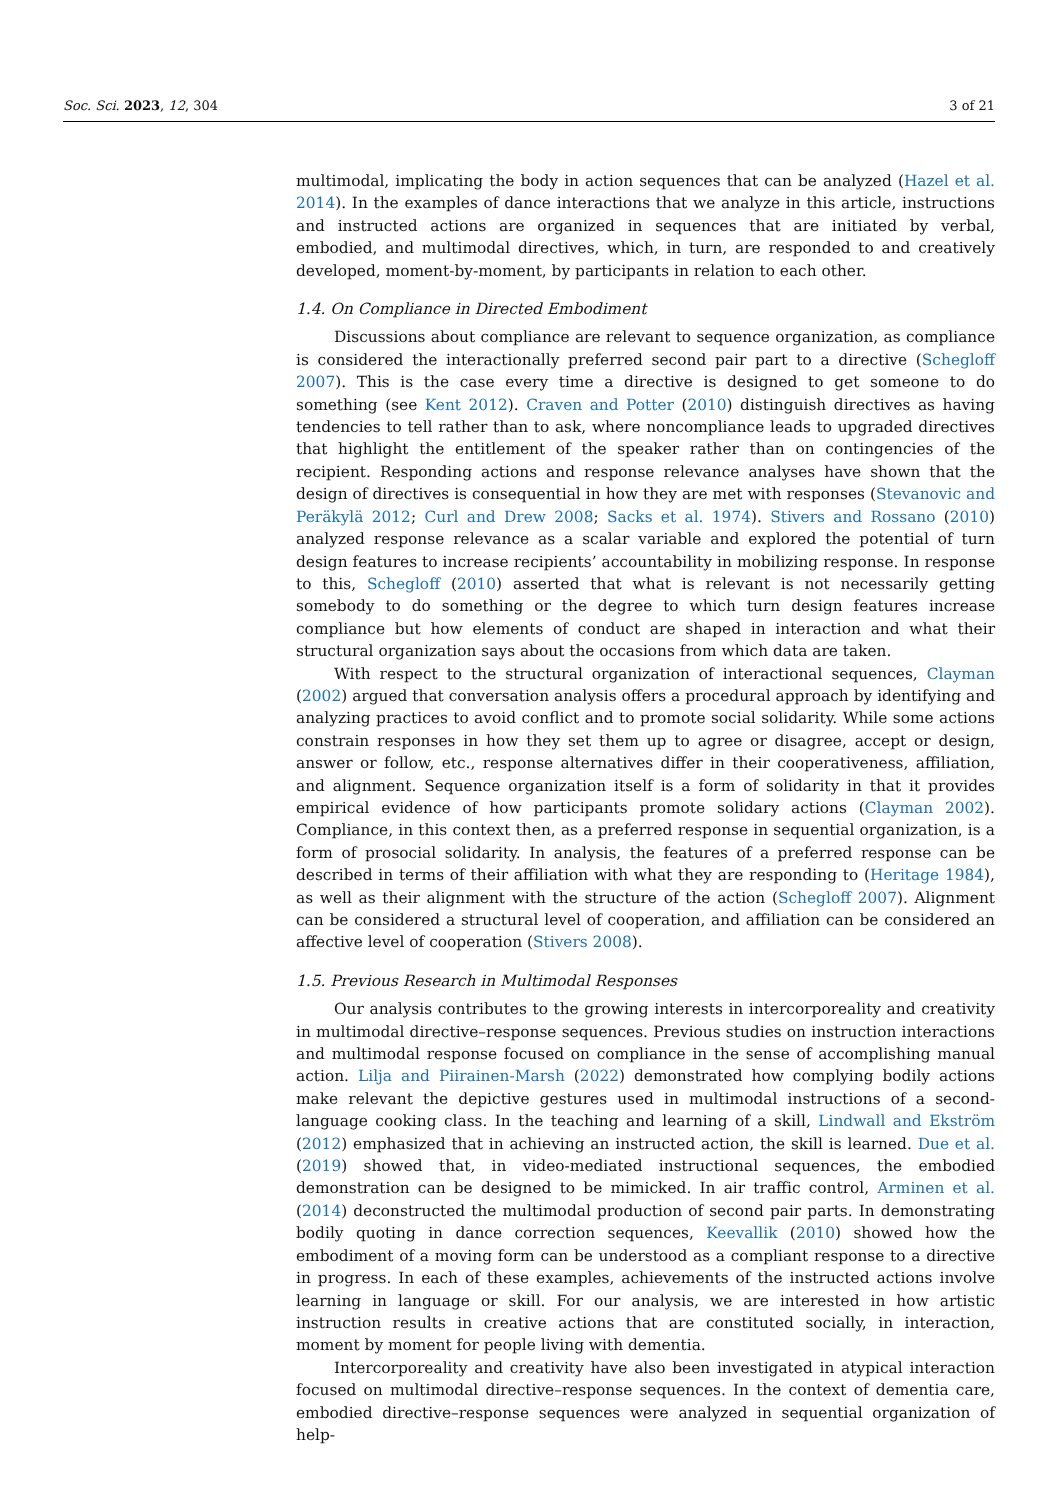Soc. Sci. 2023, 12, 304 3 of 21
multimodal, implicating the body in action sequences that can be analyzed (Hazel et al. 2014). In the examples of dance interactions that we analyze in this article, instructions and instructed actions are organized in sequences that are initiated by verbal, embodied, and multimodal directives, which, in turn, are responded to and creatively developed, moment-by-moment, by participants in relation to each other.
1.4. On Compliance in Directed Embodiment
Discussions about compliance are relevant to sequence organization, as compliance is considered the interactionally preferred second pair part to a directive (Schegloff 2007). This is the case every time a directive is designed to get someone to do something (see Kent 2012). Craven and Potter (2010) distinguish directives as having tendencies to tell rather than to ask, where noncompliance leads to upgraded directives that highlight the entitlement of the speaker rather than on contingencies of the recipient. Responding actions and response relevance analyses have shown that the design of directives is consequential in how they are met with responses (Stevanovic and Peräkylä 2012; Curl and Drew 2008; Sacks et al. 1974). Stivers and Rossano (2010) analyzed response relevance as a scalar variable and explored the potential of turn design features to increase recipients’ accountability in mobilizing response. In response to this, Schegloff (2010) asserted that what is relevant is not necessarily getting somebody to do something or the degree to which turn design features increase compliance but how elements of conduct are shaped in interaction and what their structural organization says about the occasions from which data are taken.
With respect to the structural organization of interactional sequences, Clayman (2002) argued that conversation analysis offers a procedural approach by identifying and analyzing practices to avoid conflict and to promote social solidarity. While some actions constrain responses in how they set them up to agree or disagree, accept or design, answer or follow, etc., response alternatives differ in their cooperativeness, affiliation, and alignment. Sequence organization itself is a form of solidarity in that it provides empirical evidence of how participants promote solidary actions (Clayman 2002). Compliance, in this context then, as a preferred response in sequential organization, is a form of prosocial solidarity. In analysis, the features of a preferred response can be described in terms of their affiliation with what they are responding to (Heritage 1984), as well as their alignment with the structure of the action (Schegloff 2007). Alignment can be considered a structural level of cooperation, and affiliation can be considered an affective level of cooperation (Stivers 2008).
1.5. Previous Research in Multimodal Responses
Our analysis contributes to the growing interests in intercorporeality and creativity in multimodal directive–response sequences. Previous studies on instruction interactions and multimodal response focused on compliance in the sense of accomplishing manual action. Lilja and Piirainen-Marsh (2022) demonstrated how complying bodily actions make relevant the depictive gestures used in multimodal instructions of a second-language cooking class. In the teaching and learning of a skill, Lindwall and Ekström (2012) emphasized that in achieving an instructed action, the skill is learned. Due et al. (2019) showed that, in video-mediated instructional sequences, the embodied demonstration can be designed to be mimicked. In air traffic control, Arminen et al. (2014) deconstructed the multimodal production of second pair parts. In demonstrating bodily quoting in dance correction sequences, Keevallik (2010) showed how the embodiment of a moving form can be understood as a compliant response to a directive in progress. In each of these examples, achievements of the instructed actions involve learning in language or skill. For our analysis, we are interested in how artistic instruction results in creative actions that are constituted socially, in interaction, moment by moment for people living with dementia.
Intercorporeality and creativity have also been investigated in atypical interaction focused on multimodal directive–response sequences. In the context of dementia care, embodied directive–response sequences were analyzed in sequential organization of help-